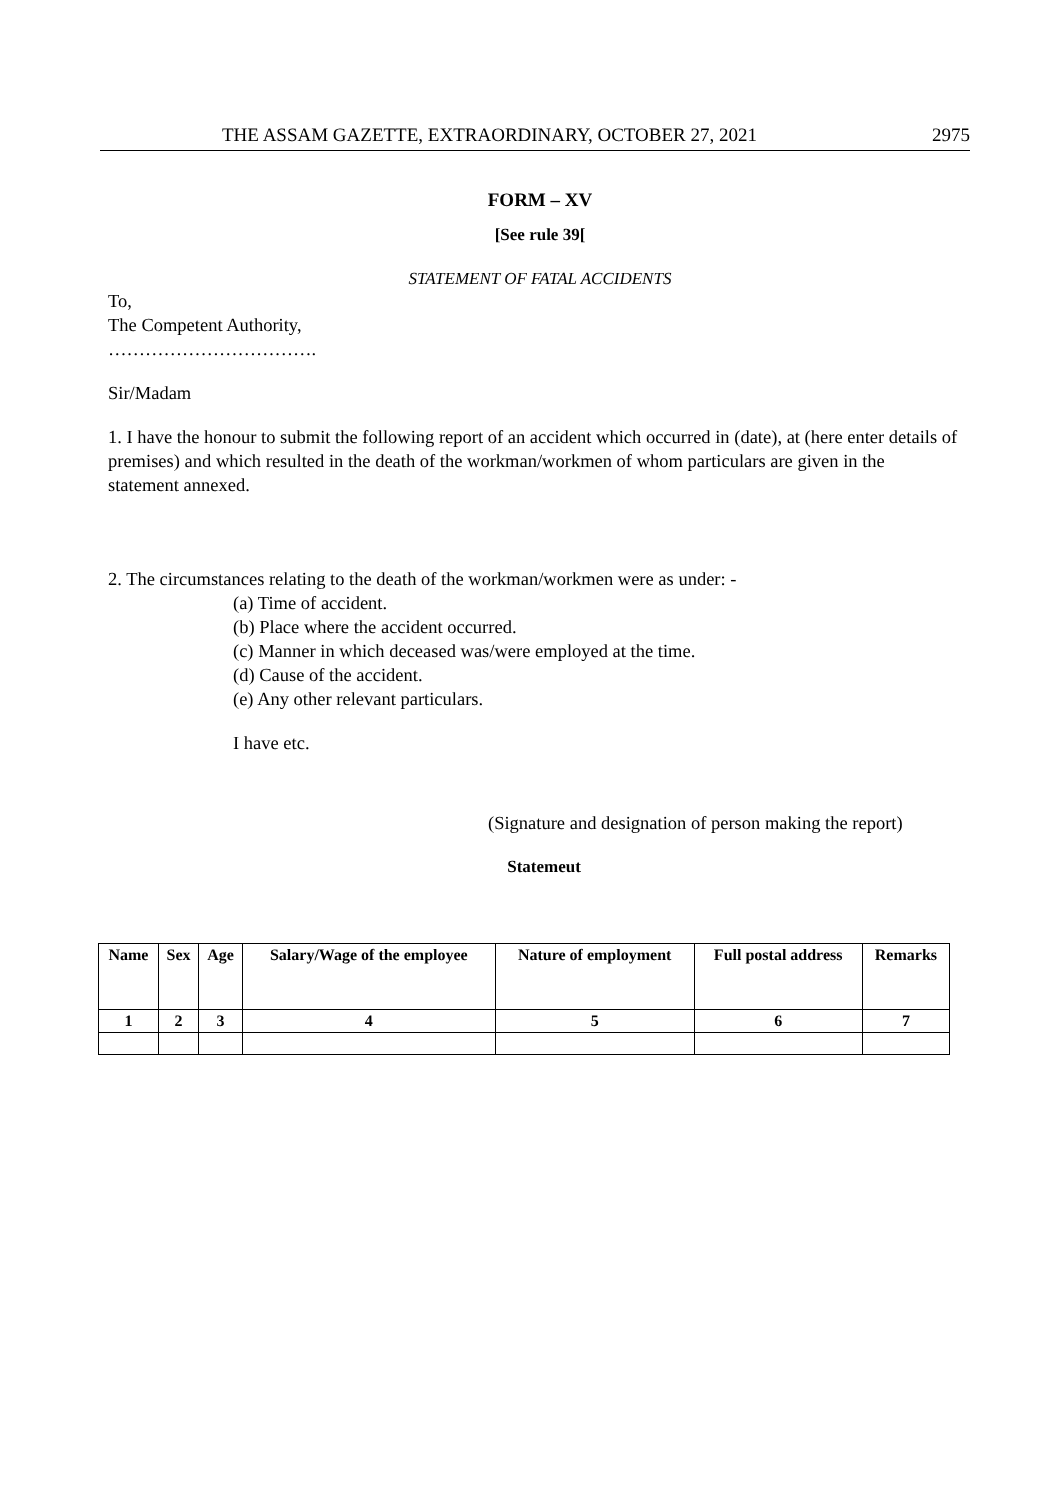THE ASSAM GAZETTE, EXTRAORDINARY, OCTOBER 27, 2021 2975
FORM – XV
[See rule 39[
STATEMENT OF FATAL ACCIDENTS
To,
The Competent Authority,
…………………………….
Sir/Madam
1. I have the honour to submit the following report of an accident which occurred in (date), at (here enter details of premises) and which resulted in the death of the workman/workmen of whom particulars are given in the statement annexed.
2. The circumstances relating to the death of the workman/workmen were as under: -
(a) Time of accident.
(b) Place where the accident occurred.
(c) Manner in which deceased was/were employed at the time.
(d) Cause of the accident.
(e) Any other relevant particulars.
I have etc.
(Signature and designation of person making the report)
Statemeut
| Name | Sex | Age | Salary/Wage of the employee | Nature of employment | Full postal address | Remarks |
| --- | --- | --- | --- | --- | --- | --- |
| 1 | 2 | 3 | 4 | 5 | 6 | 7 |